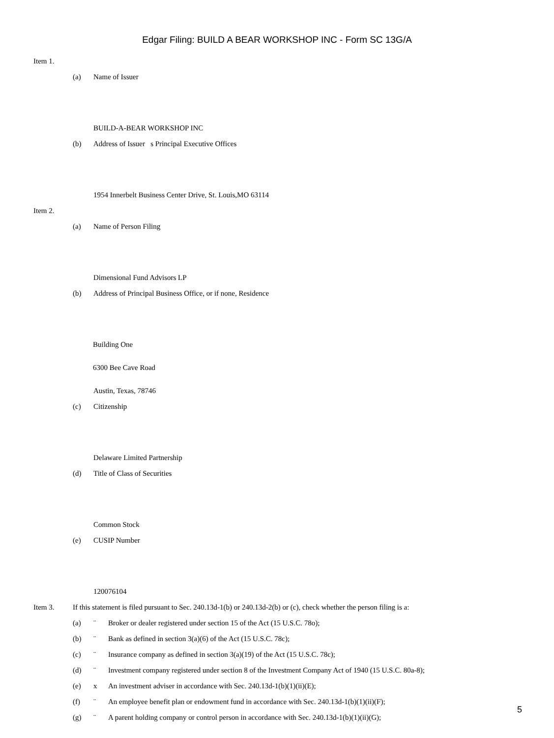Edgar Filing: BUILD A BEAR WORKSHOP INC - Form SC 13G/A
Item 1.
(a) Name of Issuer
BUILD-A-BEAR WORKSHOP INC
(b) Address of Issuer s Principal Executive Offices
1954 Innerbelt Business Center Drive, St. Louis,MO 63114
Item 2.
(a) Name of Person Filing
Dimensional Fund Advisors LP
(b) Address of Principal Business Office, or if none, Residence
Building One
6300 Bee Cave Road
Austin, Texas, 78746
(c) Citizenship
Delaware Limited Partnership
(d) Title of Class of Securities
Common Stock
(e) CUSIP Number
120076104
Item 3. If this statement is filed pursuant to Sec. 240.13d-1(b) or 240.13d-2(b) or (c), check whether the person filing is a:
(a) ¨ Broker or dealer registered under section 15 of the Act (15 U.S.C. 78o);
(b) ¨ Bank as defined in section 3(a)(6) of the Act (15 U.S.C. 78c);
(c) ¨ Insurance company as defined in section 3(a)(19) of the Act (15 U.S.C. 78c);
(d) ¨ Investment company registered under section 8 of the Investment Company Act of 1940 (15 U.S.C. 80a-8);
(e) x An investment adviser in accordance with Sec. 240.13d-1(b)(1)(ii)(E);
(f) ¨ An employee benefit plan or endowment fund in accordance with Sec. 240.13d-1(b)(1)(ii)(F);
(g) ¨ A parent holding company or control person in accordance with Sec. 240.13d-1(b)(1)(ii)(G);
5